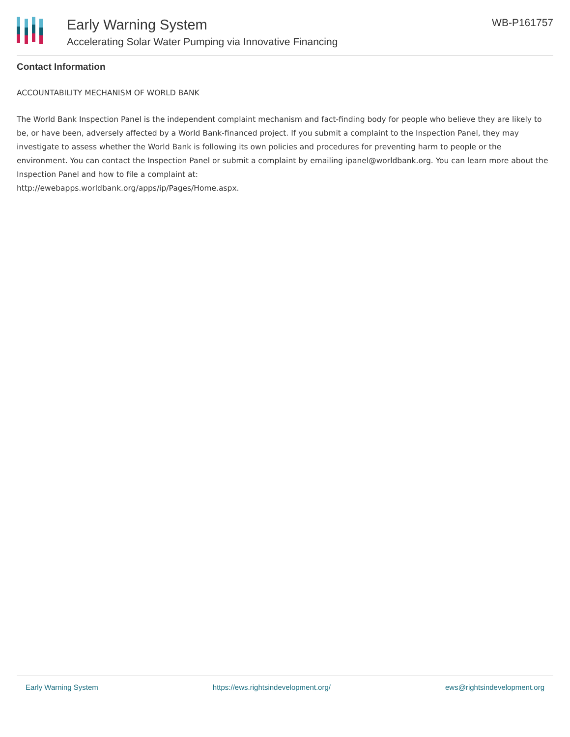Early Warning System
Accelerating Solar Water Pumping via Innovative Financing
WB-P161757
Contact Information
ACCOUNTABILITY MECHANISM OF WORLD BANK
The World Bank Inspection Panel is the independent complaint mechanism and fact-finding body for people who believe they are likely to be, or have been, adversely affected by a World Bank-financed project. If you submit a complaint to the Inspection Panel, they may investigate to assess whether the World Bank is following its own policies and procedures for preventing harm to people or the environment. You can contact the Inspection Panel or submit a complaint by emailing ipanel@worldbank.org. You can learn more about the Inspection Panel and how to file a complaint at:
http://ewebapps.worldbank.org/apps/ip/Pages/Home.aspx.
Early Warning System https://ews.rightsindevelopment.org/ ews@rightsindevelopment.org